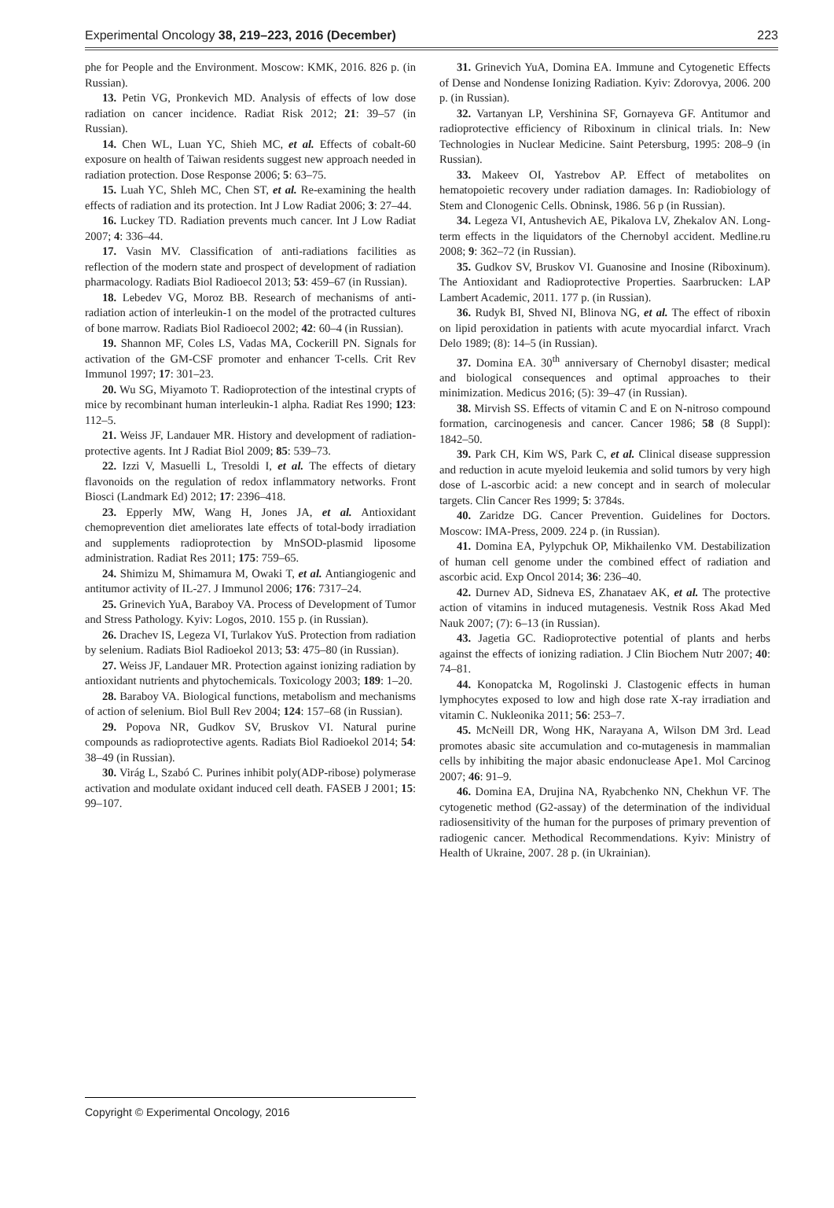Experimental Oncology 38, 219–223, 2016 (December) 223
phe for People and the Environment. Moscow: KMK, 2016. 826 p. (in Russian).
13. Petin VG, Pronkevich MD. Analysis of effects of low dose radiation on cancer incidence. Radiat Risk 2012; 21: 39–57 (in Russian).
14. Chen WL, Luan YC, Shieh MC, et al. Effects of cobalt-60 exposure on health of Taiwan residents suggest new approach needed in radiation protection. Dose Response 2006; 5: 63–75.
15. Luah YC, Shleh MC, Chen ST, et al. Re-examining the health effects of radiation and its protection. Int J Low Radiat 2006; 3: 27–44.
16. Luckey TD. Radiation prevents much cancer. Int J Low Radiat 2007; 4: 336–44.
17. Vasin MV. Classification of anti-radiations facilities as reflection of the modern state and prospect of development of radiation pharmacology. Radiats Biol Radioecol 2013; 53: 459–67 (in Russian).
18. Lebedev VG, Moroz BB. Research of mechanisms of anti-radiation action of interleukin-1 on the model of the protracted cultures of bone marrow. Radiats Biol Radioecol 2002; 42: 60–4 (in Russian).
19. Shannon MF, Coles LS, Vadas MA, Cockerill PN. Signals for activation of the GM-CSF promoter and enhancer T-cells. Crit Rev Immunol 1997; 17: 301–23.
20. Wu SG, Miyamoto T. Radioprotection of the intestinal crypts of mice by recombinant human interleukin-1 alpha. Radiat Res 1990; 123: 112–5.
21. Weiss JF, Landauer MR. History and development of radiation-protective agents. Int J Radiat Biol 2009; 85: 539–73.
22. Izzi V, Masuelli L, Tresoldi I, et al. The effects of dietary flavonoids on the regulation of redox inflammatory networks. Front Biosci (Landmark Ed) 2012; 17: 2396–418.
23. Epperly MW, Wang H, Jones JA, et al. Antioxidant chemoprevention diet ameliorates late effects of total-body irradiation and supplements radioprotection by MnSOD-plasmid liposome administration. Radiat Res 2011; 175: 759–65.
24. Shimizu M, Shimamura M, Owaki T, et al. Antiangiogenic and antitumor activity of IL-27. J Immunol 2006; 176: 7317–24.
25. Grinevich YuA, Baraboy VA. Process of Development of Tumor and Stress Pathology. Kyiv: Logos, 2010. 155 p. (in Russian).
26. Drachev IS, Legeza VI, Turlakov YuS. Protection from radiation by selenium. Radiats Biol Radioekol 2013; 53: 475–80 (in Russian).
27. Weiss JF, Landauer MR. Protection against ionizing radiation by antioxidant nutrients and phytochemicals. Toxicology 2003; 189: 1–20.
28. Baraboy VA. Biological functions, metabolism and mechanisms of action of selenium. Biol Bull Rev 2004; 124: 157–68 (in Russian).
29. Popova NR, Gudkov SV, Bruskov VI. Natural purine compounds as radioprotective agents. Radiats Biol Radioekol 2014; 54: 38–49 (in Russian).
30. Virág L, Szabó C. Purines inhibit poly(ADP-ribose) polymerase activation and modulate oxidant induced cell death. FASEB J 2001; 15: 99–107.
31. Grinevich YuA, Domina EA. Immune and Cytogenetic Effects of Dense and Nondense Ionizing Radiation. Kyiv: Zdorovya, 2006. 200 p. (in Russian).
32. Vartanyan LP, Vershinina SF, Gornayeva GF. Antitumor and radioprotective efficiency of Riboxinum in clinical trials. In: New Technologies in Nuclear Medicine. Saint Petersburg, 1995: 208–9 (in Russian).
33. Makeev OI, Yastrebov AP. Effect of metabolites on hematopoietic recovery under radiation damages. In: Radiobiology of Stem and Clonogenic Cells. Obninsk, 1986. 56 p (in Russian).
34. Legeza VI, Antushevich AE, Pikalova LV, Zhekalov AN. Long-term effects in the liquidators of the Chernobyl accident. Medline.ru 2008; 9: 362–72 (in Russian).
35. Gudkov SV, Bruskov VI. Guanosine and Inosine (Riboxinum). The Antioxidant and Radioprotective Properties. Saarbrucken: LAP Lambert Academic, 2011. 177 p. (in Russian).
36. Rudyk BI, Shved NI, Blinova NG, et al. The effect of riboxin on lipid peroxidation in patients with acute myocardial infarct. Vrach Delo 1989; (8): 14–5 (in Russian).
37. Domina EA. 30<sup>th</sup> anniversary of Chernobyl disaster; medical and biological consequences and optimal approaches to their minimization. Medicus 2016; (5): 39–47 (in Russian).
38. Mirvish SS. Effects of vitamin C and E on N-nitroso compound formation, carcinogenesis and cancer. Cancer 1986; 58 (8 Suppl): 1842–50.
39. Park CH, Kim WS, Park C, et al. Clinical disease suppression and reduction in acute myeloid leukemia and solid tumors by very high dose of L-ascorbic acid: a new concept and in search of molecular targets. Clin Cancer Res 1999; 5: 3784s.
40. Zaridze DG. Cancer Prevention. Guidelines for Doctors. Moscow: IMA-Press, 2009. 224 p. (in Russian).
41. Domina EA, Pylypchuk OP, Mikhailenko VM. Destabilization of human cell genome under the combined effect of radiation and ascorbic acid. Exp Oncol 2014; 36: 236–40.
42. Durnev AD, Sidneva ES, Zhanataev AK, et al. The protective action of vitamins in induced mutagenesis. Vestnik Ross Akad Med Nauk 2007; (7): 6–13 (in Russian).
43. Jagetia GC. Radioprotective potential of plants and herbs against the effects of ionizing radiation. J Clin Biochem Nutr 2007; 40: 74–81.
44. Konopatcka M, Rogolinski J. Clastogenic effects in human lymphocytes exposed to low and high dose rate X-ray irradiation and vitamin C. Nukleonika 2011; 56: 253–7.
45. McNeill DR, Wong HK, Narayana A, Wilson DM 3rd. Lead promotes abasic site accumulation and co-mutagenesis in mammalian cells by inhibiting the major abasic endonuclease Ape1. Mol Carcinog 2007; 46: 91–9.
46. Domina EA, Drujina NA, Ryabchenko NN, Chekhun VF. The cytogenetic method (G2-assay) of the determination of the individual radiosensitivity of the human for the purposes of primary prevention of radiogenic cancer. Methodical Recommendations. Kyiv: Ministry of Health of Ukraine, 2007. 28 p. (in Ukrainian).
Copyright © Experimental Oncology, 2016